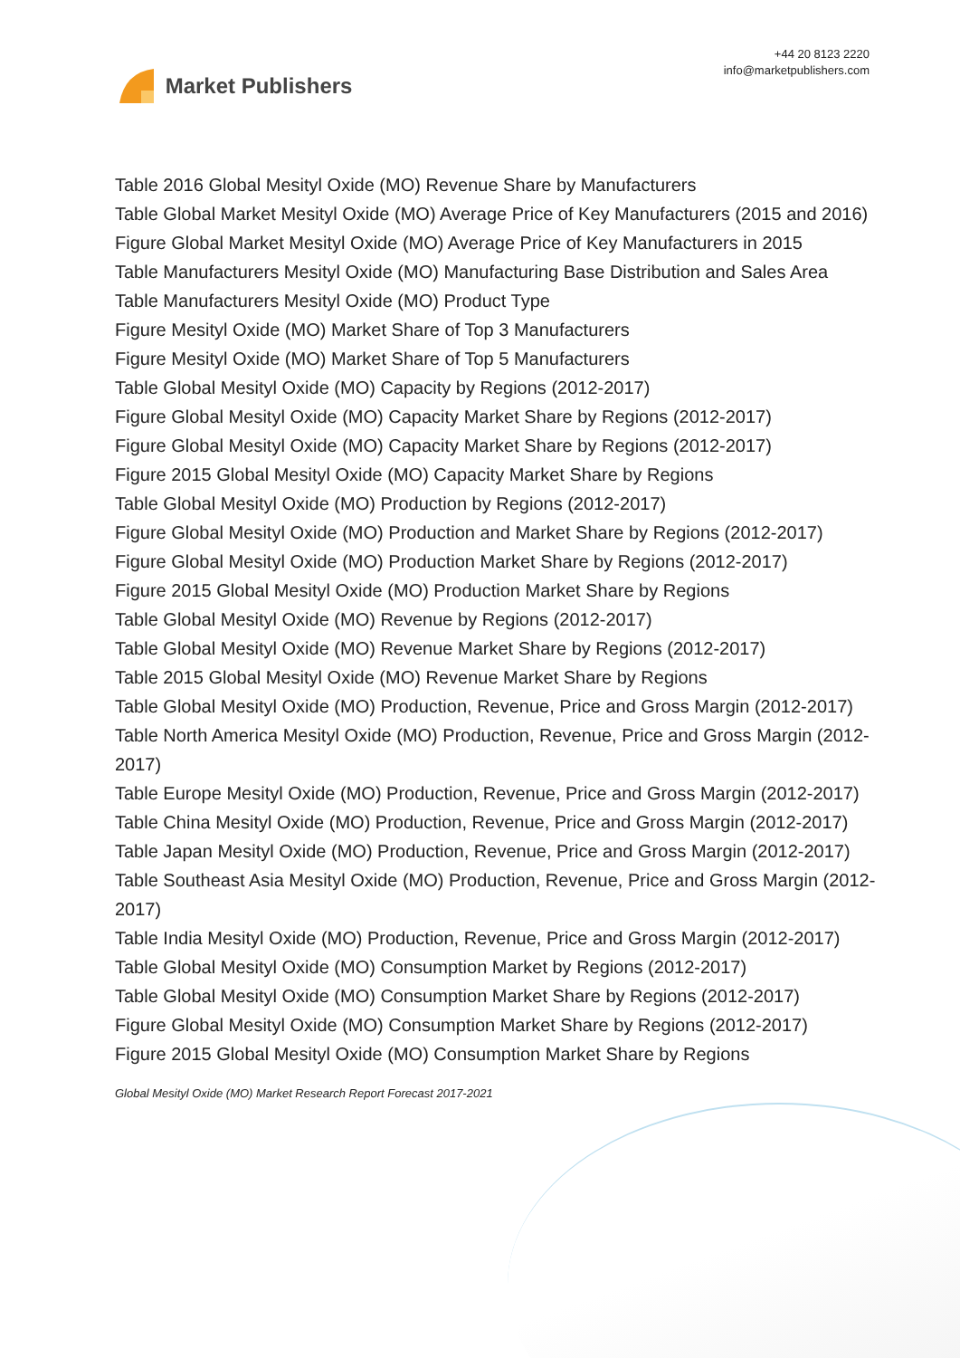Market Publishers
+44 20 8123 2220
info@marketpublishers.com
Table 2016 Global Mesityl Oxide (MO) Revenue Share by Manufacturers
Table Global Market Mesityl Oxide (MO) Average Price of Key Manufacturers (2015 and 2016)
Figure Global Market Mesityl Oxide (MO) Average Price of Key Manufacturers in 2015
Table Manufacturers Mesityl Oxide (MO) Manufacturing Base Distribution and Sales Area
Table Manufacturers Mesityl Oxide (MO) Product Type
Figure Mesityl Oxide (MO) Market Share of Top 3 Manufacturers
Figure Mesityl Oxide (MO) Market Share of Top 5 Manufacturers
Table Global Mesityl Oxide (MO) Capacity by Regions (2012-2017)
Figure Global Mesityl Oxide (MO) Capacity Market Share by Regions (2012-2017)
Figure Global Mesityl Oxide (MO) Capacity Market Share by Regions (2012-2017)
Figure 2015 Global Mesityl Oxide (MO) Capacity Market Share by Regions
Table Global Mesityl Oxide (MO) Production by Regions (2012-2017)
Figure Global Mesityl Oxide (MO) Production and Market Share by Regions (2012-2017)
Figure Global Mesityl Oxide (MO) Production Market Share by Regions (2012-2017)
Figure 2015 Global Mesityl Oxide (MO) Production Market Share by Regions
Table Global Mesityl Oxide (MO) Revenue by Regions (2012-2017)
Table Global Mesityl Oxide (MO) Revenue Market Share by Regions (2012-2017)
Table 2015 Global Mesityl Oxide (MO) Revenue Market Share by Regions
Table Global Mesityl Oxide (MO) Production, Revenue, Price and Gross Margin (2012-2017)
Table North America Mesityl Oxide (MO) Production, Revenue, Price and Gross Margin (2012-2017)
Table Europe Mesityl Oxide (MO) Production, Revenue, Price and Gross Margin (2012-2017)
Table China Mesityl Oxide (MO) Production, Revenue, Price and Gross Margin (2012-2017)
Table Japan Mesityl Oxide (MO) Production, Revenue, Price and Gross Margin (2012-2017)
Table Southeast Asia Mesityl Oxide (MO) Production, Revenue, Price and Gross Margin (2012-2017)
Table India Mesityl Oxide (MO) Production, Revenue, Price and Gross Margin (2012-2017)
Table Global Mesityl Oxide (MO) Consumption Market by Regions (2012-2017)
Table Global Mesityl Oxide (MO) Consumption Market Share by Regions (2012-2017)
Figure Global Mesityl Oxide (MO) Consumption Market Share by Regions (2012-2017)
Figure 2015 Global Mesityl Oxide (MO) Consumption Market Share by Regions
Global Mesityl Oxide (MO) Market Research Report Forecast 2017-2021